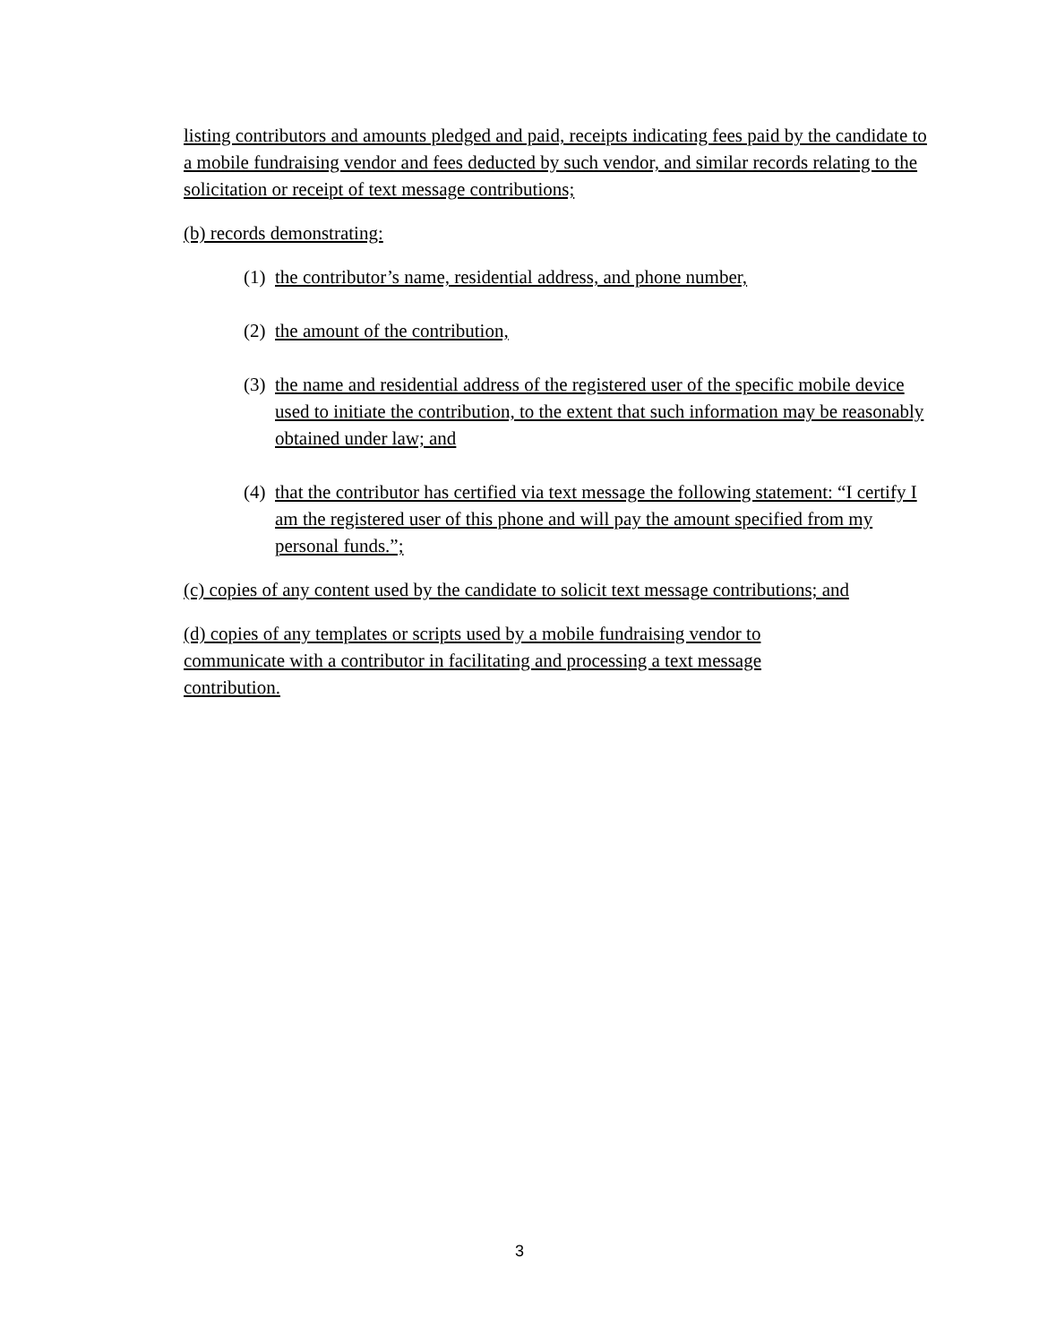listing contributors and amounts pledged and paid, receipts indicating fees paid by the candidate to a mobile fundraising vendor and fees deducted by such vendor, and similar records relating to the solicitation or receipt of text message contributions;
(b) records demonstrating:
(1) the contributor’s name, residential address, and phone number,
(2) the amount of the contribution,
(3) the name and residential address of the registered user of the specific mobile device used to initiate the contribution, to the extent that such information may be reasonably obtained under law; and
(4) that the contributor has certified via text message the following statement: “I certify I am the registered user of this phone and will pay the amount specified from my personal funds.”;
(c) copies of any content used by the candidate to solicit text message contributions; and
(d) copies of any templates or scripts used by a mobile fundraising vendor to communicate with a contributor in facilitating and processing a text message contribution.
3